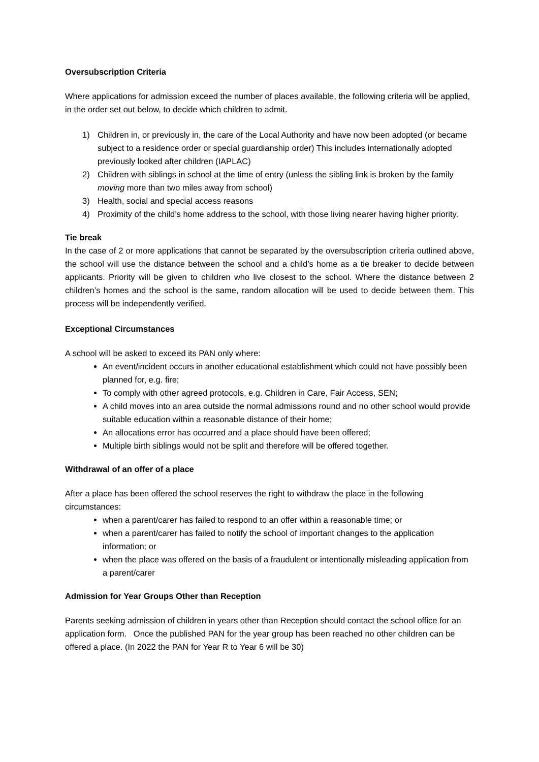Oversubscription Criteria
Where applications for admission exceed the number of places available, the following criteria will be applied, in the order set out below, to decide which children to admit.
1) Children in, or previously in, the care of the Local Authority and have now been adopted (or became subject to a residence order or special guardianship order) This includes internationally adopted previously looked after children (IAPLAC)
2) Children with siblings in school at the time of entry (unless the sibling link is broken by the family moving more than two miles away from school)
3) Health, social and special access reasons
4) Proximity of the child’s home address to the school, with those living nearer having higher priority.
Tie break
In the case of 2 or more applications that cannot be separated by the oversubscription criteria outlined above, the school will use the distance between the school and a child’s home as a tie breaker to decide between applicants. Priority will be given to children who live closest to the school. Where the distance between 2 children’s homes and the school is the same, random allocation will be used to decide between them. This process will be independently verified.
Exceptional Circumstances
A school will be asked to exceed its PAN only where:
An event/incident occurs in another educational establishment which could not have possibly been planned for, e.g. fire;
To comply with other agreed protocols, e.g. Children in Care, Fair Access, SEN;
A child moves into an area outside the normal admissions round and no other school would provide suitable education within a reasonable distance of their home;
An allocations error has occurred and a place should have been offered;
Multiple birth siblings would not be split and therefore will be offered together.
Withdrawal of an offer of a place
After a place has been offered the school reserves the right to withdraw the place in the following circumstances:
when a parent/carer has failed to respond to an offer within a reasonable time; or
when a parent/carer has failed to notify the school of important changes to the application information; or
when the place was offered on the basis of a fraudulent or intentionally misleading application from a parent/carer
Admission for Year Groups Other than Reception
Parents seeking admission of children in years other than Reception should contact the school office for an application form. Once the published PAN for the year group has been reached no other children can be offered a place. (In 2022 the PAN for Year R to Year 6 will be 30)